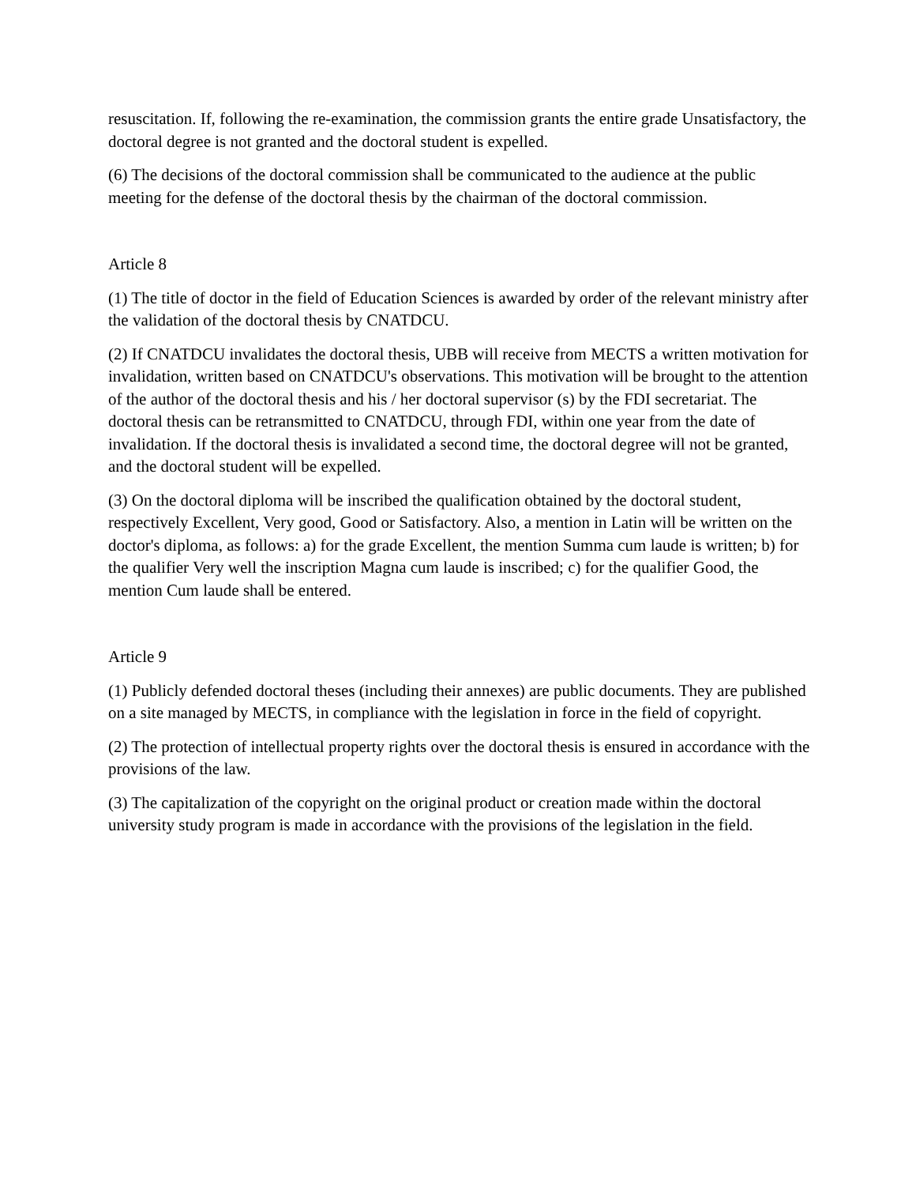resuscitation. If, following the re-examination, the commission grants the entire grade Unsatisfactory, the doctoral degree is not granted and the doctoral student is expelled.
(6) The decisions of the doctoral commission shall be communicated to the audience at the public meeting for the defense of the doctoral thesis by the chairman of the doctoral commission.
Article 8
(1) The title of doctor in the field of Education Sciences is awarded by order of the relevant ministry after the validation of the doctoral thesis by CNATDCU.
(2) If CNATDCU invalidates the doctoral thesis, UBB will receive from MECTS a written motivation for invalidation, written based on CNATDCU's observations. This motivation will be brought to the attention of the author of the doctoral thesis and his / her doctoral supervisor (s) by the FDI secretariat. The doctoral thesis can be retransmitted to CNATDCU, through FDI, within one year from the date of invalidation. If the doctoral thesis is invalidated a second time, the doctoral degree will not be granted, and the doctoral student will be expelled.
(3) On the doctoral diploma will be inscribed the qualification obtained by the doctoral student, respectively Excellent, Very good, Good or Satisfactory. Also, a mention in Latin will be written on the doctor's diploma, as follows: a) for the grade Excellent, the mention Summa cum laude is written; b) for the qualifier Very well the inscription Magna cum laude is inscribed; c) for the qualifier Good, the mention Cum laude shall be entered.
Article 9
(1) Publicly defended doctoral theses (including their annexes) are public documents. They are published on a site managed by MECTS, in compliance with the legislation in force in the field of copyright.
(2) The protection of intellectual property rights over the doctoral thesis is ensured in accordance with the provisions of the law.
(3) The capitalization of the copyright on the original product or creation made within the doctoral university study program is made in accordance with the provisions of the legislation in the field.